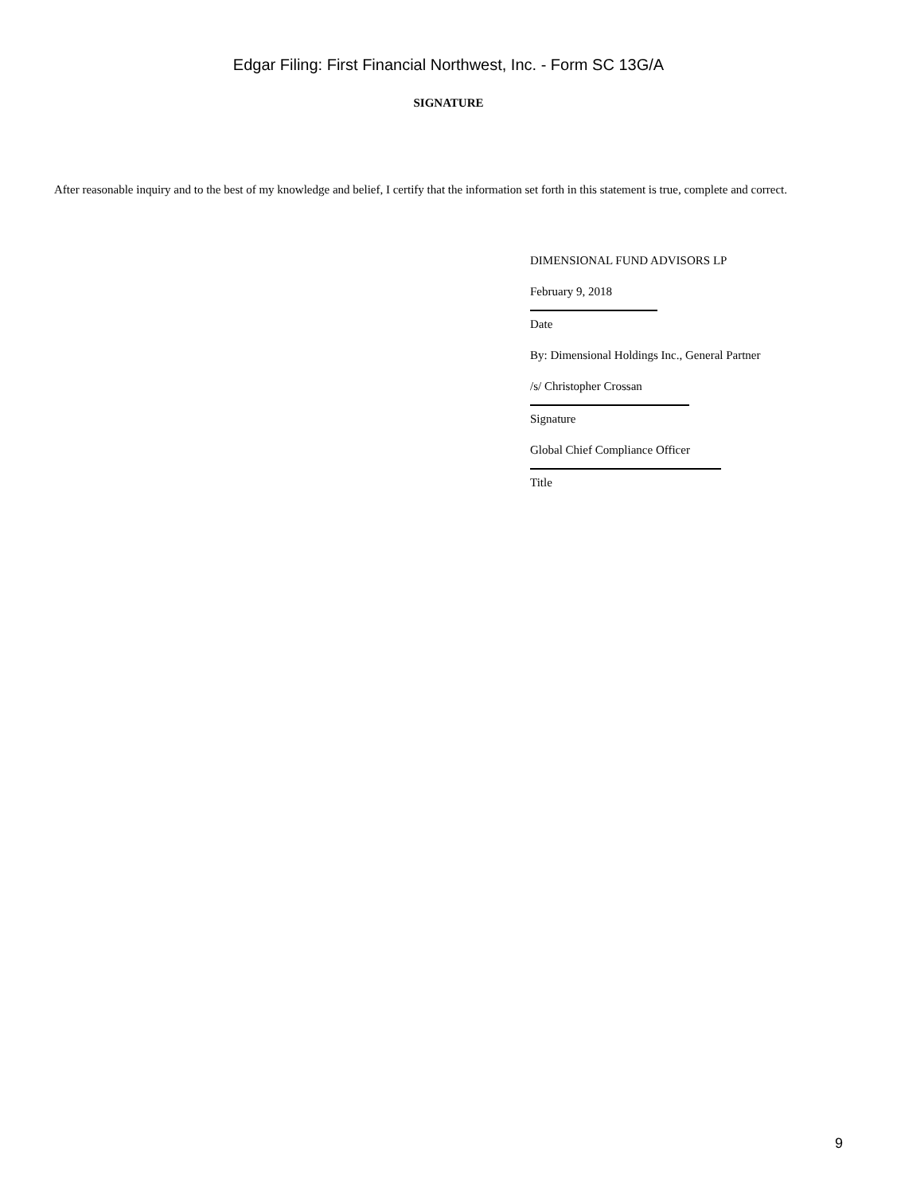Edgar Filing: First Financial Northwest, Inc. - Form SC 13G/A
SIGNATURE
After reasonable inquiry and to the best of my knowledge and belief, I certify that the information set forth in this statement is true, complete and correct.
DIMENSIONAL FUND ADVISORS LP
February 9, 2018
Date
By: Dimensional Holdings Inc., General Partner
/s/ Christopher Crossan
Signature
Global Chief Compliance Officer
Title
9